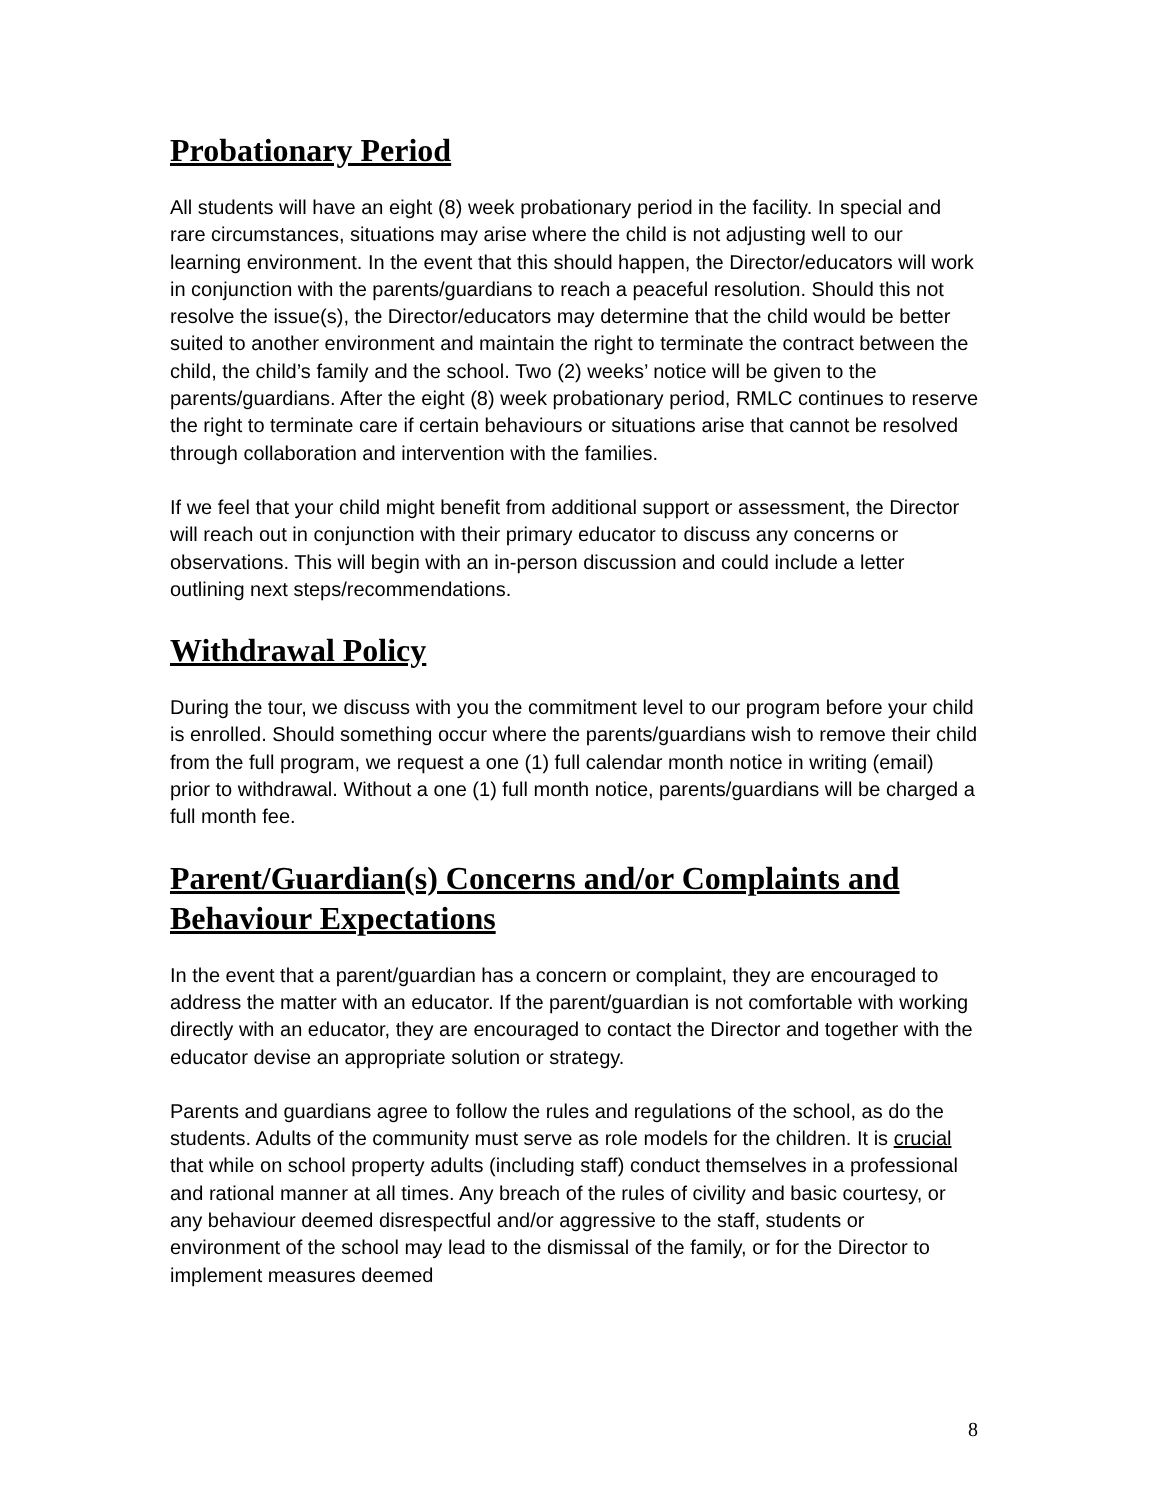Probationary Period
All students will have an eight (8) week probationary period in the facility. In special and rare circumstances, situations may arise where the child is not adjusting well to our learning environment. In the event that this should happen, the Director/educators will work in conjunction with the parents/guardians to reach a peaceful resolution. Should this not resolve the issue(s), the Director/educators may determine that the child would be better suited to another environment and maintain the right to terminate the contract between the child, the child’s family and the school. Two (2) weeks’ notice will be given to the parents/guardians. After the eight (8) week probationary period, RMLC continues to reserve the right to terminate care if certain behaviours or situations arise that cannot be resolved through collaboration and intervention with the families.
If we feel that your child might benefit from additional support or assessment, the Director will reach out in conjunction with their primary educator to discuss any concerns or observations. This will begin with an in-person discussion and could include a letter outlining next steps/recommendations.
Withdrawal Policy
During the tour, we discuss with you the commitment level to our program before your child is enrolled. Should something occur where the parents/guardians wish to remove their child from the full program, we request a one (1) full calendar month notice in writing (email) prior to withdrawal. Without a one (1) full month notice, parents/guardians will be charged a full month fee.
Parent/Guardian(s) Concerns and/or Complaints and Behaviour Expectations
In the event that a parent/guardian has a concern or complaint, they are encouraged to address the matter with an educator. If the parent/guardian is not comfortable with working directly with an educator, they are encouraged to contact the Director and together with the educator devise an appropriate solution or strategy.
Parents and guardians agree to follow the rules and regulations of the school, as do the students. Adults of the community must serve as role models for the children. It is crucial that while on school property adults (including staff) conduct themselves in a professional and rational manner at all times. Any breach of the rules of civility and basic courtesy, or any behaviour deemed disrespectful and/or aggressive to the staff, students or environment of the school may lead to the dismissal of the family, or for the Director to implement measures deemed
8